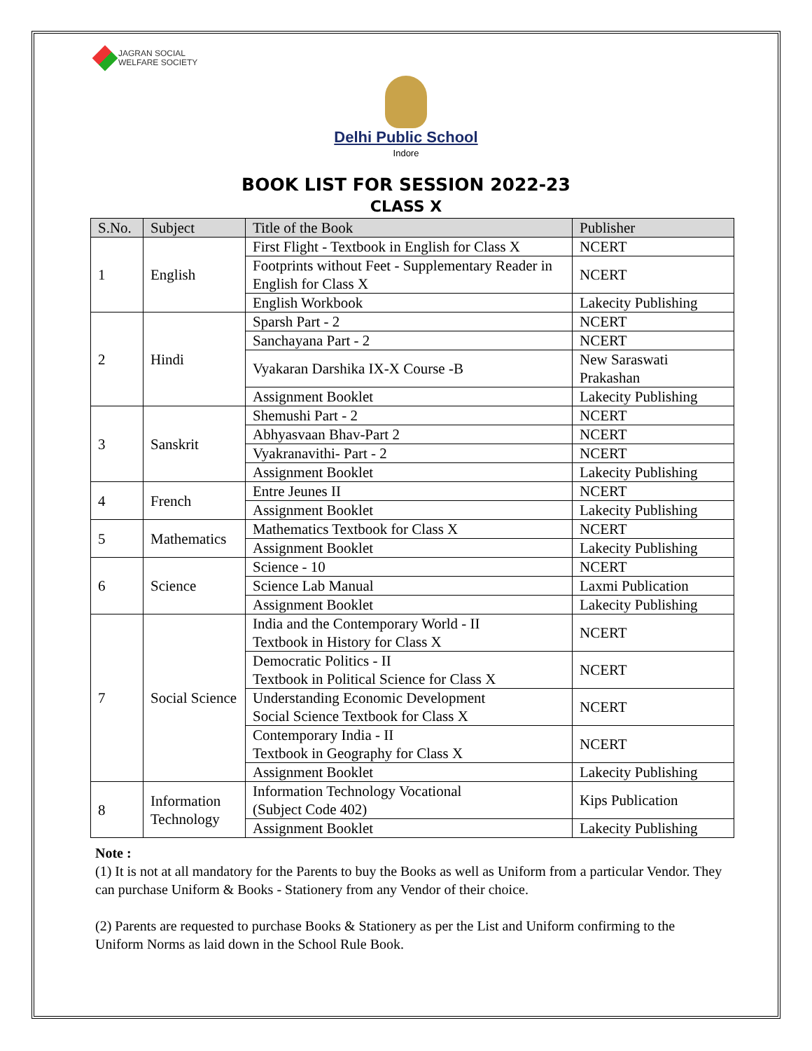JAGRAN SOCIAL
WELFARE SOCIETY
Delhi Public School
Indore
BOOK LIST FOR SESSION 2022-23
CLASS X
| S.No. | Subject | Title of the Book | Publisher |
| --- | --- | --- | --- |
| 1 | English | First Flight - Textbook in English for Class X | NCERT |
| | | Footprints without Feet - Supplementary Reader in English for Class X | NCERT |
| | | English Workbook | Lakecity Publishing |
| 2 | Hindi | Sparsh Part - 2 | NCERT |
| | | Sanchayana Part - 2 | NCERT |
| | | Vyakaran Darshika IX-X Course -B | New Saraswati Prakashan |
| | | Assignment Booklet | Lakecity Publishing |
| 3 | Sanskrit | Shemushi Part - 2 | NCERT |
| | | Abhyasvaan Bhav-Part 2 | NCERT |
| | | Vyakranavithi- Part - 2 | NCERT |
| | | Assignment Booklet | Lakecity Publishing |
| 4 | French | Entre Jeunes II | NCERT |
| | | Assignment Booklet | Lakecity Publishing |
| 5 | Mathematics | Mathematics Textbook for Class X | NCERT |
| | | Assignment Booklet | Lakecity Publishing |
| 6 | Science | Science - 10 | NCERT |
| | | Science Lab Manual | Laxmi Publication |
| | | Assignment Booklet | Lakecity Publishing |
| 7 | Social Science | India and the Contemporary World - II Textbook in History for Class X | NCERT |
| | | Democratic Politics - II Textbook in Political Science for Class X | NCERT |
| | | Understanding Economic Development Social Science Textbook for Class X | NCERT |
| | | Contemporary India - II Textbook in Geography for Class X | NCERT |
| | | Assignment Booklet | Lakecity Publishing |
| 8 | Information Technology | Information Technology Vocational (Subject Code 402) | Kips Publication |
| | | Assignment Booklet | Lakecity Publishing |
Note :
(1) It is not at all mandatory for the Parents to buy the Books as well as Uniform from a particular Vendor. They can purchase Uniform & Books - Stationery from any Vendor of their choice.
(2) Parents are requested to purchase Books & Stationery as per the List and Uniform confirming to the Uniform Norms as laid down in the School Rule Book.